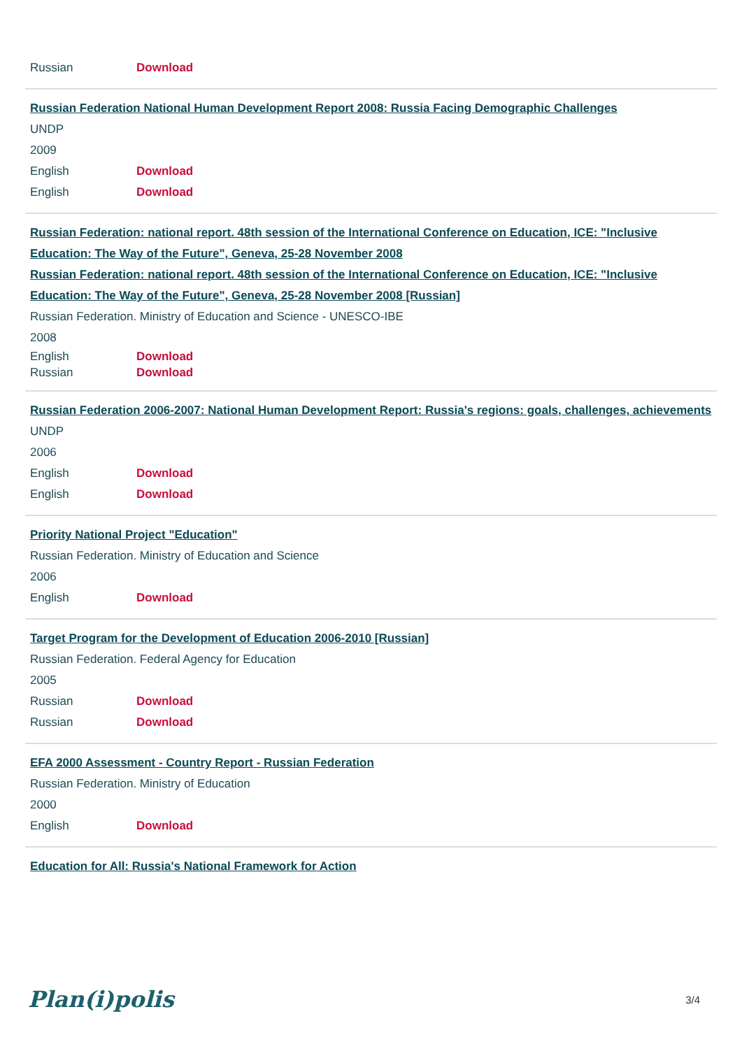Russian Download
Russian Federation National Human Development Report 2008: Russia Facing Demographic Challenges
UNDP
2009
English Download
English Download
Russian Federation: national report. 48th session of the International Conference on Education, ICE: "Inclusive Education: The Way of the Future", Geneva, 25-28 November 2008
Russian Federation: national report. 48th session of the International Conference on Education, ICE: "Inclusive Education: The Way of the Future", Geneva, 25-28 November 2008 [Russian]
Russian Federation. Ministry of Education and Science - UNESCO-IBE
2008
English Download
Russian Download
Russian Federation 2006-2007: National Human Development Report: Russia's regions: goals, challenges, achievements
UNDP
2006
English Download
English Download
Priority National Project "Education"
Russian Federation. Ministry of Education and Science
2006
English Download
Target Program for the Development of Education 2006-2010 [Russian]
Russian Federation. Federal Agency for Education
2005
Russian Download
Russian Download
EFA 2000 Assessment - Country Report - Russian Federation
Russian Federation. Ministry of Education
2000
English Download
Education for All: Russia's National Framework for Action
Plan(i)polis 3/4